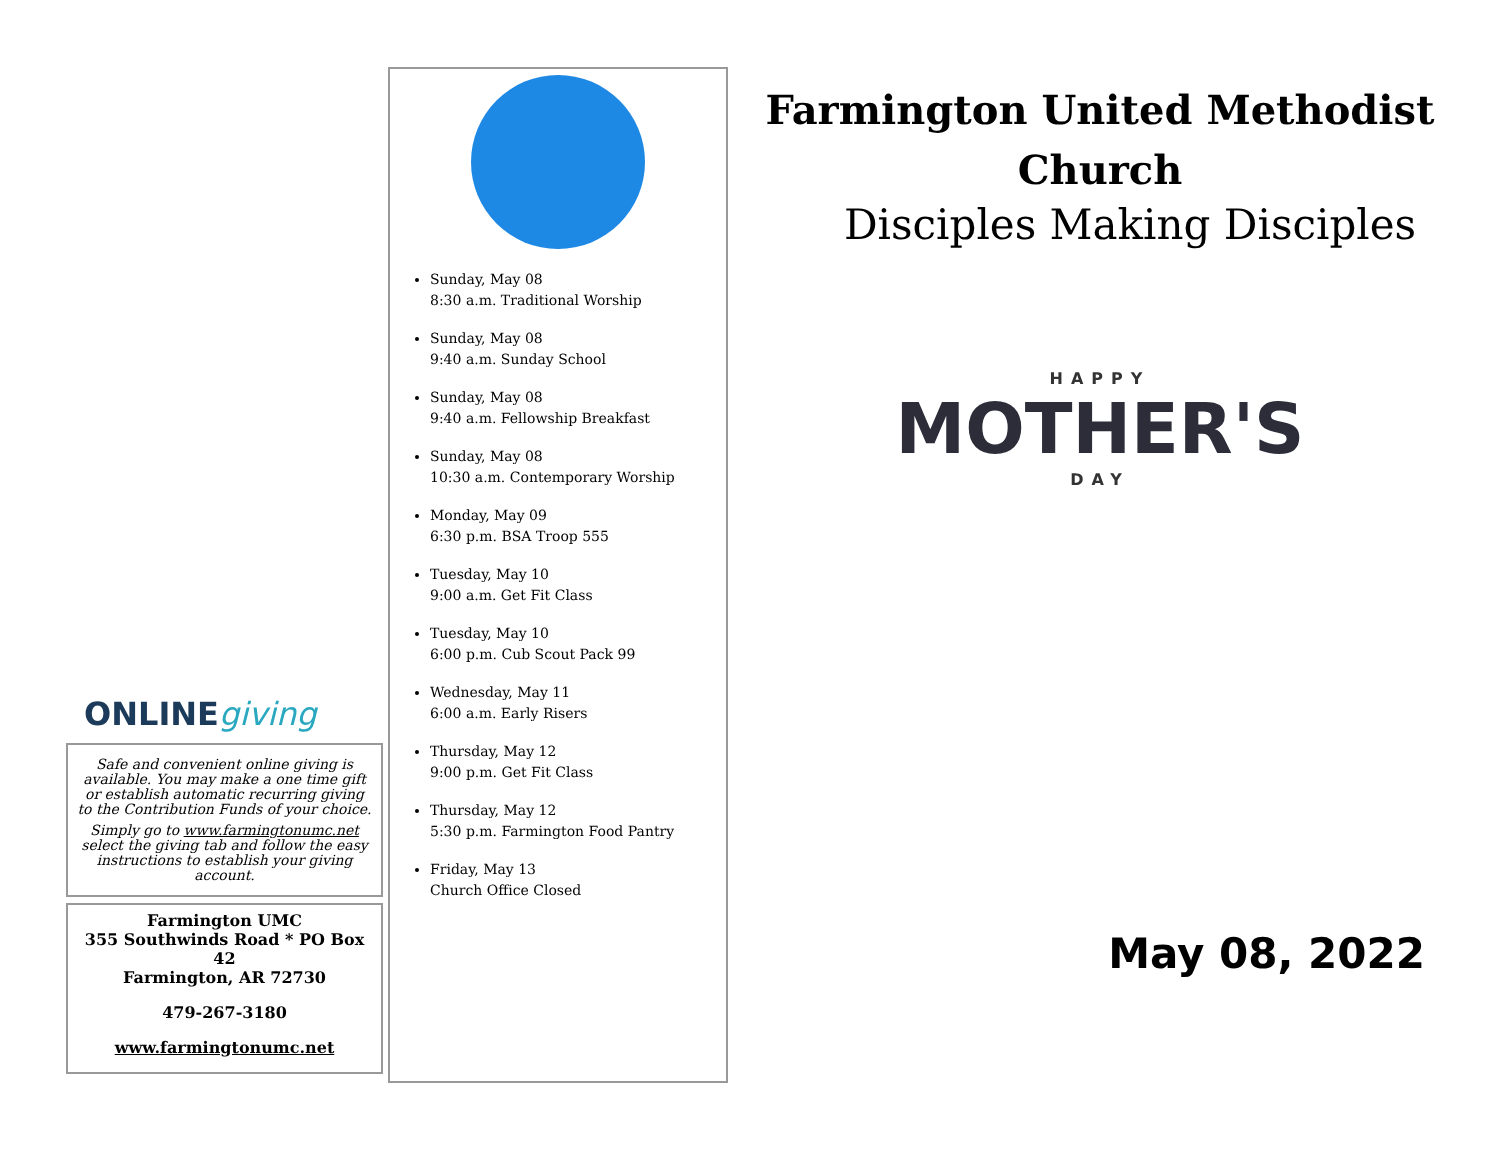ONLINEgiving
Safe and convenient online giving is available. You may make a one time gift or establish automatic recurring giving to the Contribution Funds of your choice.
Simply go to www.farmingtonumc.net select the giving tab and follow the easy instructions to establish your giving account.
Farmington UMC
355 Southwinds Road * PO Box 42
Farmington, AR 72730
479-267-3180
www.farmingtonumc.net
Sunday, May 08
8:30 a.m. Traditional Worship
Sunday, May 08
9:40 a.m. Sunday School
Sunday, May 08
9:40 a.m. Fellowship Breakfast
Sunday, May 08
10:30 a.m. Contemporary Worship
Monday, May 09
6:30 p.m. BSA Troop 555
Tuesday, May 10
9:00 a.m. Get Fit Class
Tuesday, May 10
6:00 p.m. Cub Scout Pack 99
Wednesday, May 11
6:00 a.m. Early Risers
Thursday, May 12
9:00 p.m. Get Fit Class
Thursday, May 12
5:30 p.m. Farmington Food Pantry
Friday, May 13
Church Office Closed
Farmington United Methodist Church
Disciples Making Disciples
HAPPY
MOTHER'S
DAY
May 08, 2022